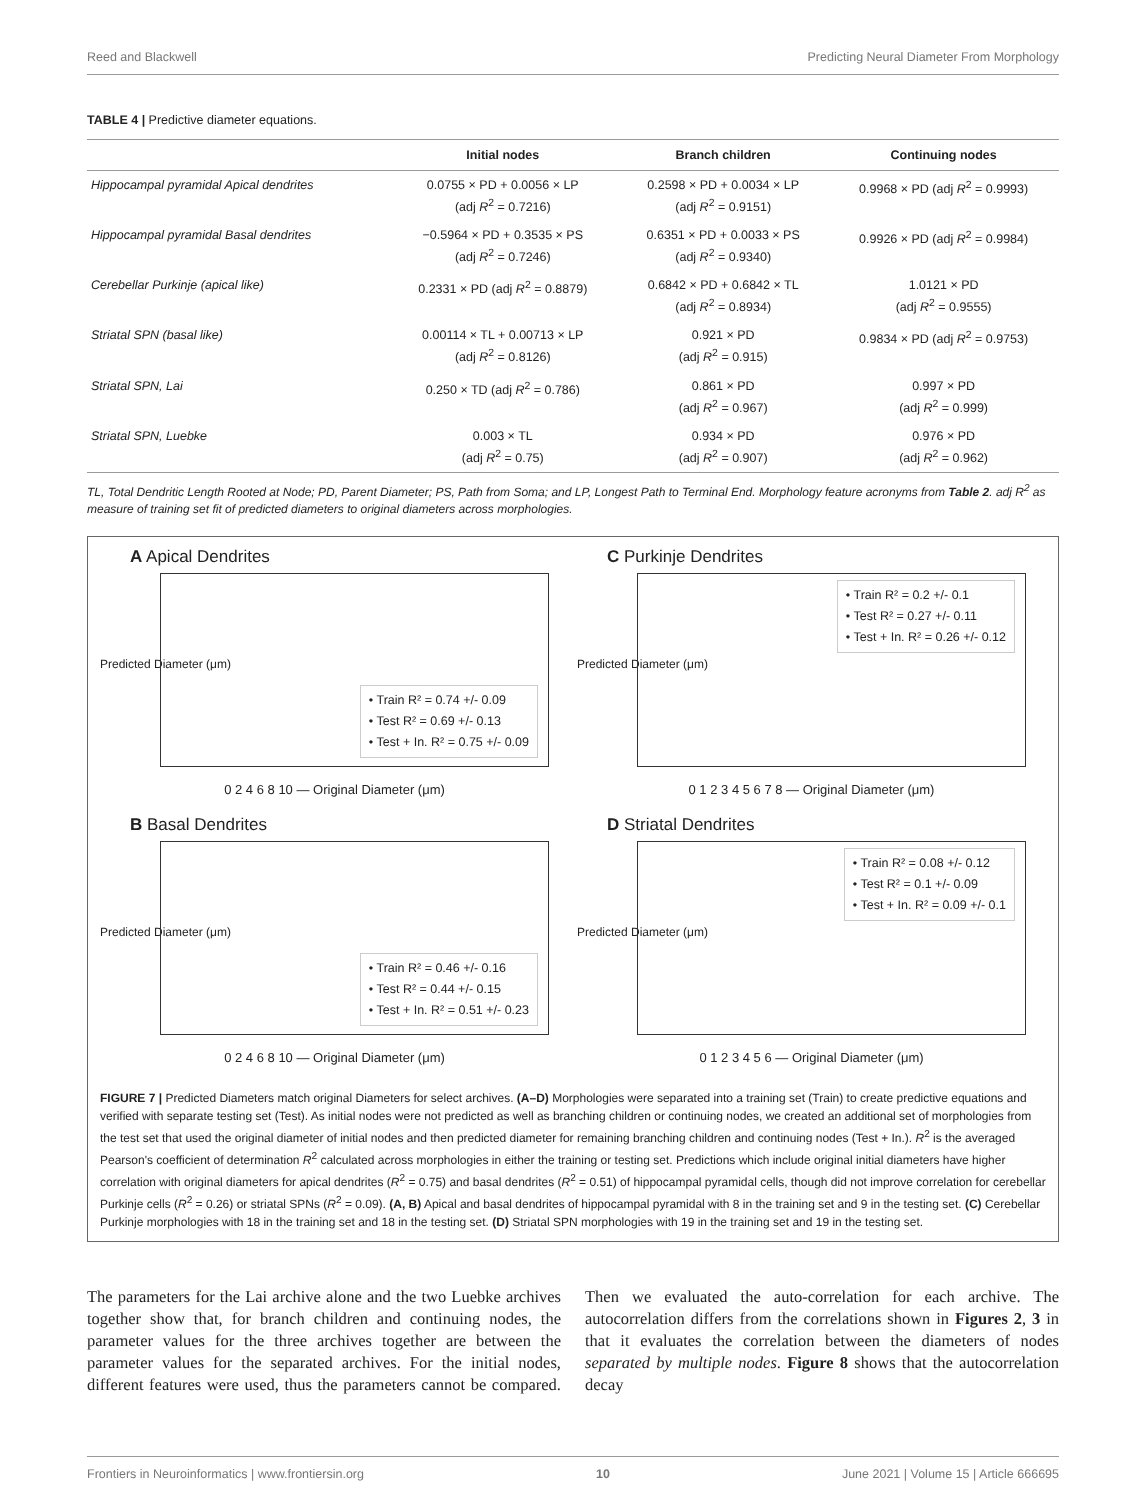Reed and Blackwell Predicting Neural Diameter From Morphology
TABLE 4 | Predictive diameter equations.
| | Initial nodes | Branch children | Continuing nodes |
| --- | --- | --- | --- |
| Hippocampal pyramidal Apical dendrites | 0.0755 × PD + 0.0056 × LP (adj R<sup>2</sup> = 0.7216) | 0.2598 × PD + 0.0034 × LP (adj R<sup>2</sup> = 0.9151) | 0.9968 × PD (adj R<sup>2</sup> = 0.9993) |
| Hippocampal pyramidal Basal dendrites | −0.5964 × PD + 0.3535 × PS (adj R<sup>2</sup> = 0.7246) | 0.6351 × PD + 0.0033 × PS (adj R<sup>2</sup> = 0.9340) | 0.9926 × PD (adj R<sup>2</sup> = 0.9984) |
| Cerebellar Purkinje (apical like) | 0.2331 × PD (adj R<sup>2</sup> = 0.8879) | 0.6842 × PD + 0.6842 × TL (adj R<sup>2</sup> = 0.8934) | 1.0121 × PD (adj R<sup>2</sup> = 0.9555) |
| Striatal SPN (basal like) | 0.00114 × TL + 0.00713 × LP (adj R<sup>2</sup> = 0.8126) | 0.921 × PD (adj R<sup>2</sup> = 0.915) | 0.9834 × PD (adj R<sup>2</sup> = 0.9753) |
| Striatal SPN, Lai | 0.250 × TD (adj R<sup>2</sup> = 0.786) | 0.861 × PD (adj R<sup>2</sup> = 0.967) | 0.997 × PD (adj R<sup>2</sup> = 0.999) |
| Striatal SPN, Luebke | 0.003 × TL (adj R<sup>2</sup> = 0.75) | 0.934 × PD (adj R<sup>2</sup> = 0.907) | 0.976 × PD (adj R<sup>2</sup> = 0.962) |
TL, Total Dendritic Length Rooted at Node; PD, Parent Diameter; PS, Path from Soma; and LP, Longest Path to Terminal End. Morphology feature acronyms from Table 2. adj R<sup>2</sup> as measure of training set fit of predicted diameters to original diameters across morphologies.
A Apical Dendrites
Predicted Diameter (μm)
• Train R² = 0.74 +/- 0.09
• Test R² = 0.69 +/- 0.13
• Test + In. R² = 0.75 +/- 0.09
0 2 4 6 8 10 — Original Diameter (μm)
C Purkinje Dendrites
Predicted Diameter (μm)
• Train R² = 0.2 +/- 0.1
• Test R² = 0.27 +/- 0.11
• Test + In. R² = 0.26 +/- 0.12
0 1 2 3 4 5 6 7 8 — Original Diameter (μm)
B Basal Dendrites
Predicted Diameter (μm)
• Train R² = 0.46 +/- 0.16
• Test R² = 0.44 +/- 0.15
• Test + In. R² = 0.51 +/- 0.23
0 2 4 6 8 10 — Original Diameter (μm)
D Striatal Dendrites
Predicted Diameter (μm)
• Train R² = 0.08 +/- 0.12
• Test R² = 0.1 +/- 0.09
• Test + In. R² = 0.09 +/- 0.1
0 1 2 3 4 5 6 — Original Diameter (μm)
FIGURE 7 | Predicted Diameters match original Diameters for select archives. (A–D) Morphologies were separated into a training set (Train) to create predictive equations and verified with separate testing set (Test). As initial nodes were not predicted as well as branching children or continuing nodes, we created an additional set of morphologies from the test set that used the original diameter of initial nodes and then predicted diameter for remaining branching children and continuing nodes (Test + In.). R<sup>2</sup> is the averaged Pearson's coefficient of determination R<sup>2</sup> calculated across morphologies in either the training or testing set. Predictions which include original initial diameters have higher correlation with original diameters for apical dendrites (R<sup>2</sup> = 0.75) and basal dendrites (R<sup>2</sup> = 0.51) of hippocampal pyramidal cells, though did not improve correlation for cerebellar Purkinje cells (R<sup>2</sup> = 0.26) or striatal SPNs (R<sup>2</sup> = 0.09). (A, B) Apical and basal dendrites of hippocampal pyramidal with 8 in the training set and 9 in the testing set. (C) Cerebellar Purkinje morphologies with 18 in the training set and 18 in the testing set. (D) Striatal SPN morphologies with 19 in the training set and 19 in the testing set.
The parameters for the Lai archive alone and the two Luebke archives together show that, for branch children and continuing nodes, the parameter values for the three archives together are between the parameter values for the separated archives. For the initial nodes, different features were used, thus the parameters cannot be compared. Then we evaluated the auto-correlation for each archive. The autocorrelation differs from the correlations shown in Figures 2, 3 in that it evaluates the correlation between the diameters of nodes separated by multiple nodes. Figure 8 shows that the autocorrelation decay
Frontiers in Neuroinformatics | www.frontiersin.org 10 June 2021 | Volume 15 | Article 666695